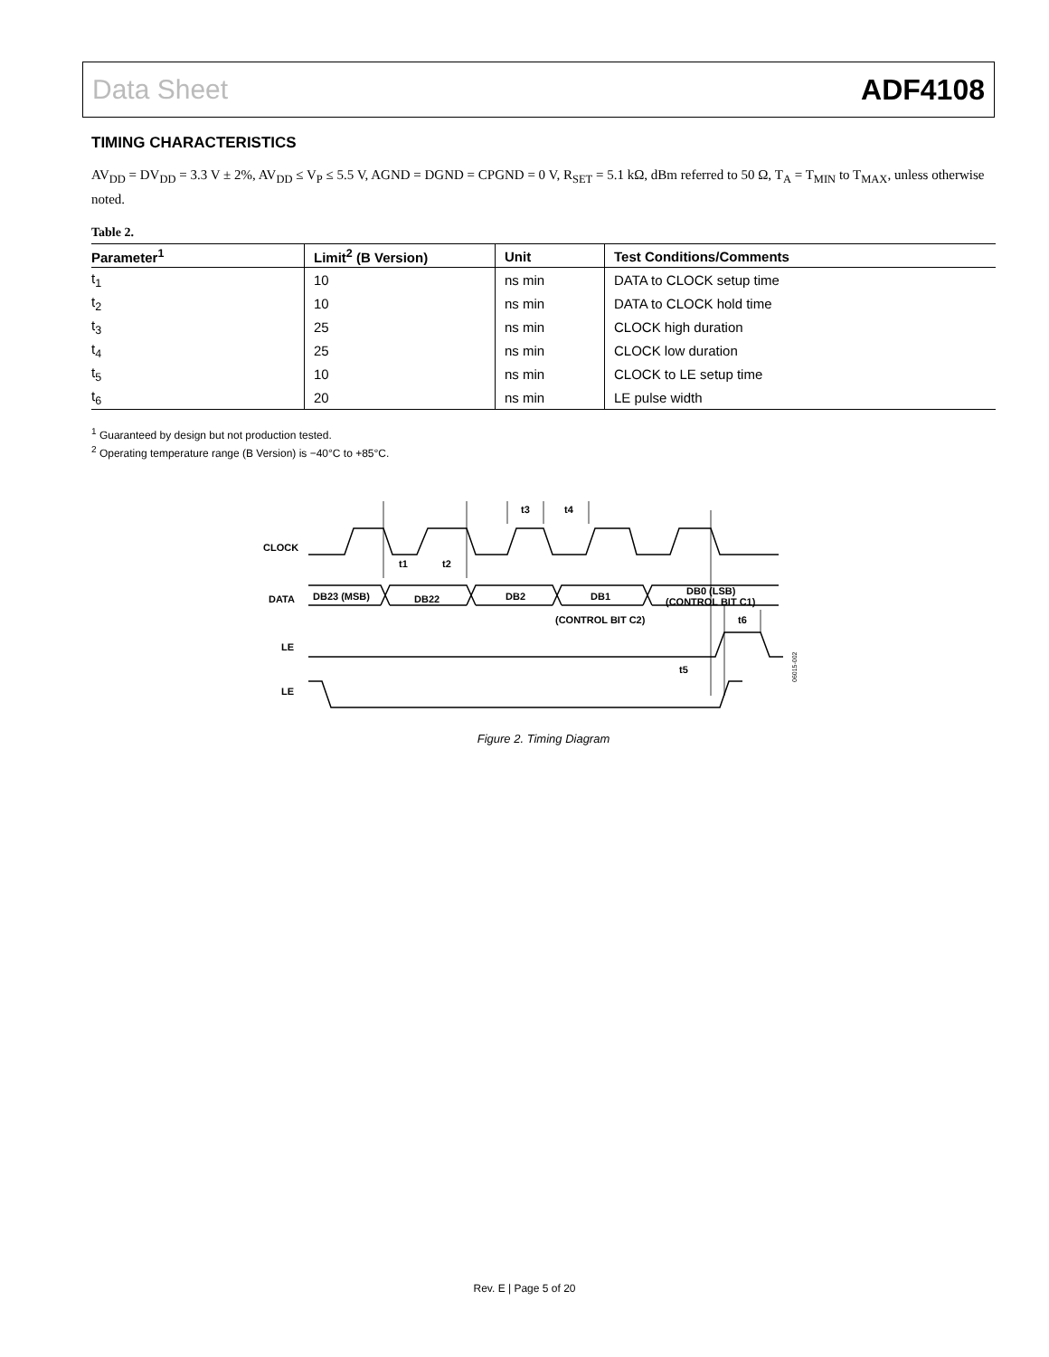Data Sheet ADF4108
TIMING CHARACTERISTICS
AV<sub>DD</sub> = DV<sub>DD</sub> = 3.3 V ± 2%, AV<sub>DD</sub> ≤ V<sub>P</sub> ≤ 5.5 V, AGND = DGND = CPGND = 0 V, R<sub>SET</sub> = 5.1 kΩ, dBm referred to 50 Ω, T<sub>A</sub> = T<sub>MIN</sub> to T<sub>MAX</sub>, unless otherwise noted.
Table 2.
| Parameter<sup>1</sup> | Limit<sup>2</sup> (B Version) | Unit | Test Conditions/Comments |
| --- | --- | --- | --- |
| t<sub>1</sub> | 10 | ns min | DATA to CLOCK setup time |
| t<sub>2</sub> | 10 | ns min | DATA to CLOCK hold time |
| t<sub>3</sub> | 25 | ns min | CLOCK high duration |
| t<sub>4</sub> | 25 | ns min | CLOCK low duration |
| t<sub>5</sub> | 10 | ns min | CLOCK to LE setup time |
| t<sub>6</sub> | 20 | ns min | LE pulse width |
<sup>1</sup> Guaranteed by design but not production tested.
<sup>2</sup> Operating temperature range (B Version) is −40°C to +85°C.
CLOCK
DATA
DB23 (MSB)
DB22
DB2
DB1
DB0 (LSB)
(CONTROL BIT C1)
(CONTROL BIT C2)
LE
LE
t1
t2
t3
t4
t6
t5
06015-002
Figure 2. Timing Diagram
Rev. E | Page 5 of 20